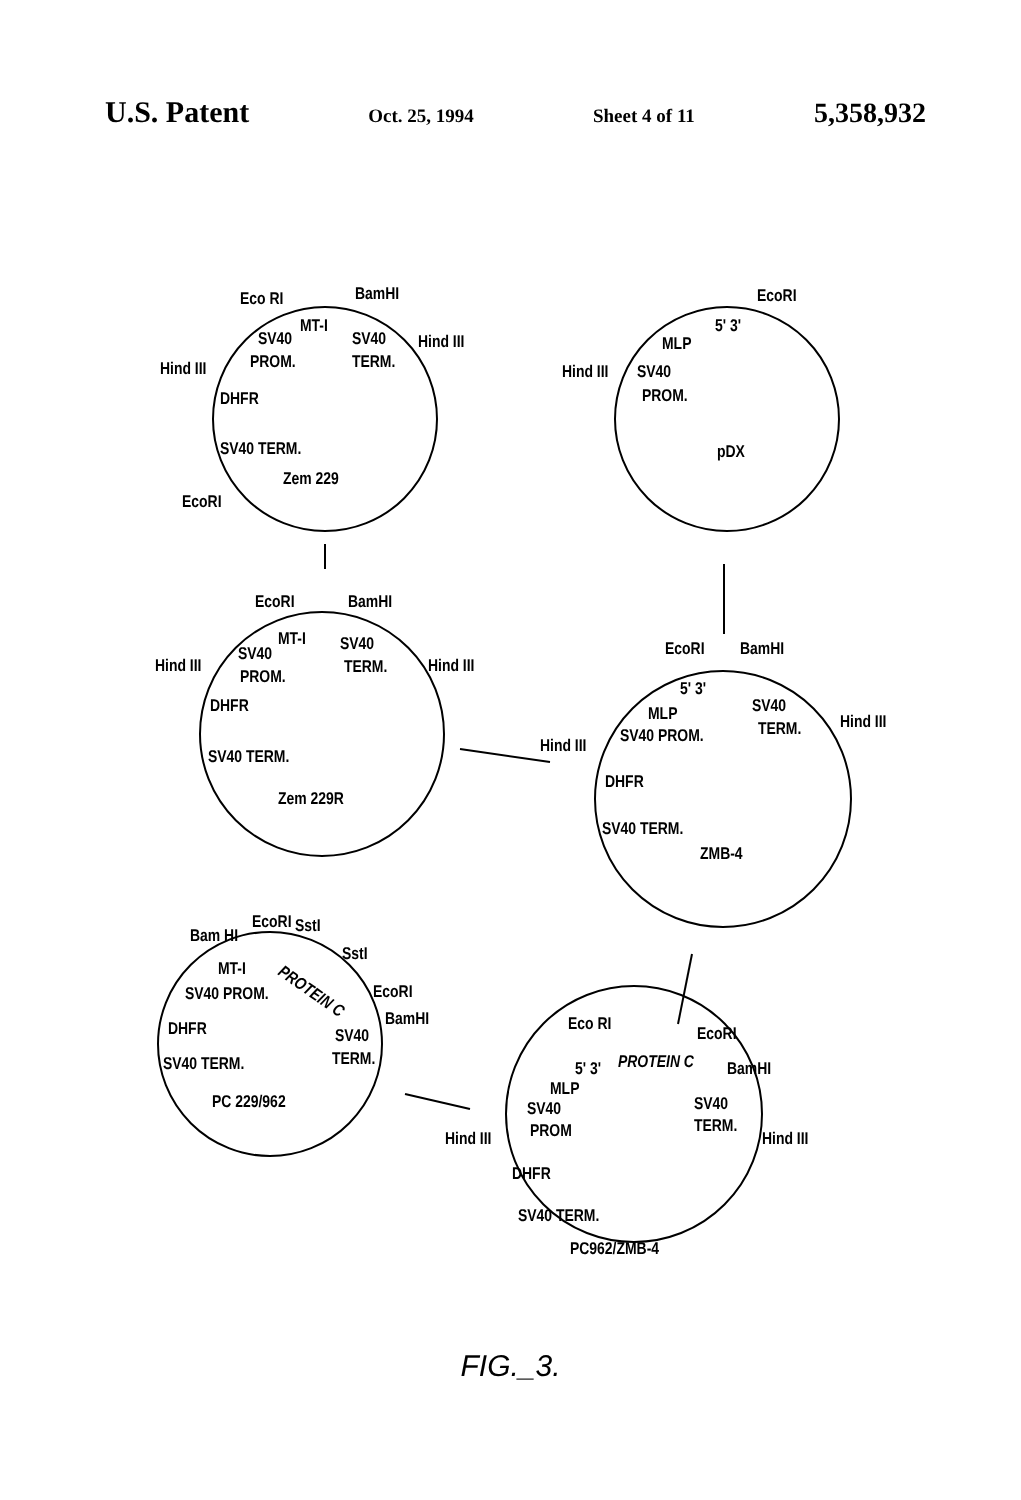U.S. Patent Oct. 25, 1994 Sheet 4 of 11 5,358,932
Eco RI
BamHI
MT-I
SV40
PROM.
SV40
TERM.
Hind III
Hind III
DHFR
SV40 TERM.
Zem 229
EcoRI
EcoRI
5' 3'
MLP
Hind III
SV40
PROM.
pDX
EcoRI
BamHI
MT-I
SV40
PROM.
SV40
TERM.
Hind III
Hind III
DHFR
SV40 TERM.
Zem 229R
EcoRI
BamHI
5' 3'
MLP
SV40 PROM.
SV40
TERM.
Hind III
Hind III
DHFR
SV40 TERM.
ZMB-4
Bam HI
EcoRI
SstI
SstI
MT-I
PROTEIN C
SV40 PROM.
EcoRI
BamHI
DHFR
SV40
TERM.
SV40 TERM.
PC 229/962
Eco RI
EcoRI
5' 3'
PROTEIN C
BamHI
MLP
SV40
PROM
SV40
TERM.
Hind III
Hind III
DHFR
SV40 TERM.
PC962/ZMB-4
FIG._3.